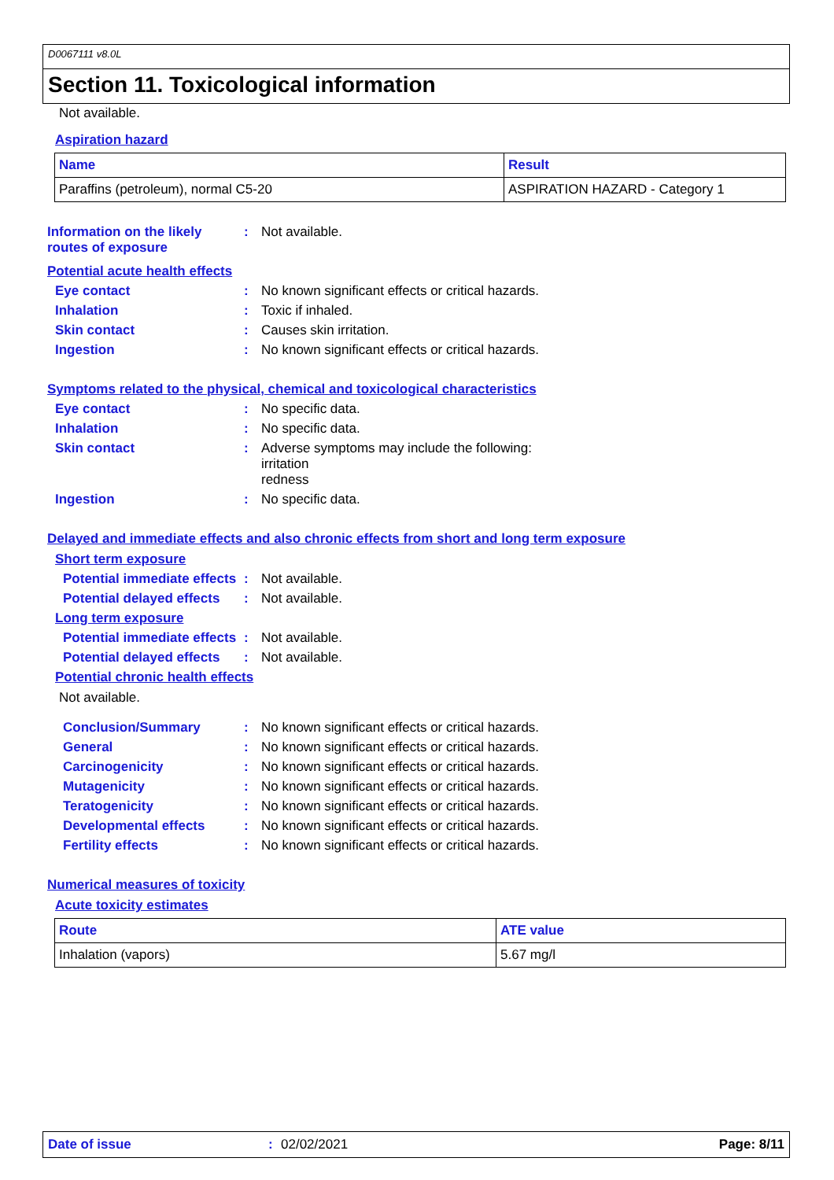D0067111 v8.0L
Section 11. Toxicological information
Not available.
Aspiration hazard
| Name | Result |
| --- | --- |
| Paraffins (petroleum), normal C5-20 | ASPIRATION HAZARD - Category 1 |
Information on the likely routes of exposure
: Not available.
Potential acute health effects
Eye contact : No known significant effects or critical hazards.
Inhalation : Toxic if inhaled.
Skin contact : Causes skin irritation.
Ingestion : No known significant effects or critical hazards.
Symptoms related to the physical, chemical and toxicological characteristics
Eye contact : No specific data.
Inhalation : No specific data.
Skin contact : Adverse symptoms may include the following:
irritation
redness
Ingestion : No specific data.
Delayed and immediate effects and also chronic effects from short and long term exposure
Short term exposure
Potential immediate effects
: Not available.
Potential delayed effects
: Not available.
Long term exposure
Potential immediate effects
: Not available.
Potential delayed effects
: Not available.
Potential chronic health effects
Not available.
Conclusion/Summary : No known significant effects or critical hazards.
General : No known significant effects or critical hazards.
Carcinogenicity : No known significant effects or critical hazards.
Mutagenicity : No known significant effects or critical hazards.
Teratogenicity : No known significant effects or critical hazards.
Developmental effects : No known significant effects or critical hazards.
Fertility effects : No known significant effects or critical hazards.
Numerical measures of toxicity
Acute toxicity estimates
| Route | ATE value |
| --- | --- |
| Inhalation (vapors) | 5.67 mg/l |
Date of issue: 02/02/2021 Page: 8/11